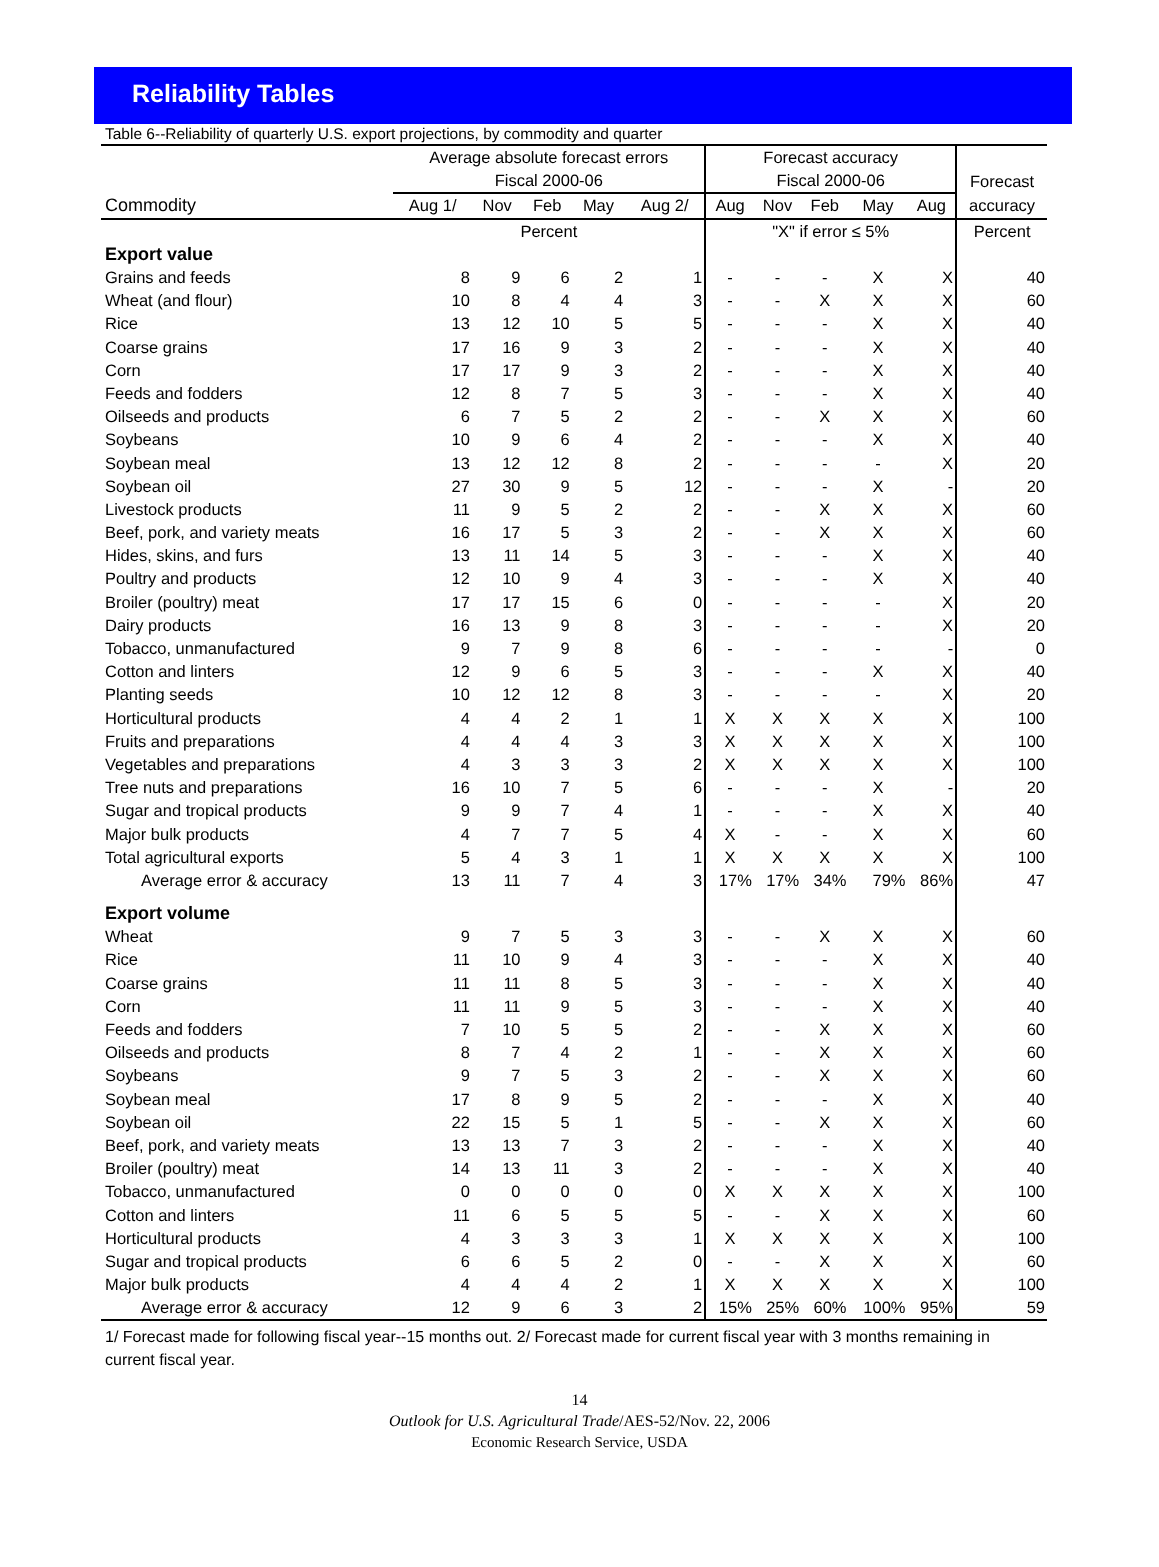Reliability Tables
Table 6--Reliability of quarterly U.S. export projections, by commodity and quarter
| | Average absolute forecast errors | | | | | Forecast accuracy | | | | | |
| --- | --- | --- | --- | --- | --- | --- | --- | --- | --- | --- | --- |
| | Fiscal 2000-06 | | | | | Fiscal 2000-06 | | | | | Forecast |
| Commodity | Aug 1/ | Nov | Feb | May | Aug 2/ | Aug | Nov | Feb | May | Aug | accuracy |
| | Percent | | | | | "X" if error ≤ 5% | | | | | Percent |
| Export value | | | | | | | | | | | |
| Grains and feeds | 8 | 9 | 6 | 2 | 1 | - | - | - | X | X | 40 |
| Wheat (and flour) | 10 | 8 | 4 | 4 | 3 | - | - | X | X | X | 60 |
| Rice | 13 | 12 | 10 | 5 | 5 | - | - | - | X | X | 40 |
| Coarse grains | 17 | 16 | 9 | 3 | 2 | - | - | - | X | X | 40 |
| Corn | 17 | 17 | 9 | 3 | 2 | - | - | - | X | X | 40 |
| Feeds and fodders | 12 | 8 | 7 | 5 | 3 | - | - | - | X | X | 40 |
| Oilseeds and products | 6 | 7 | 5 | 2 | 2 | - | - | X | X | X | 60 |
| Soybeans | 10 | 9 | 6 | 4 | 2 | - | - | - | X | X | 40 |
| Soybean meal | 13 | 12 | 12 | 8 | 2 | - | - | - | - | X | 20 |
| Soybean oil | 27 | 30 | 9 | 5 | 12 | - | - | - | X | - | 20 |
| Livestock products | 11 | 9 | 5 | 2 | 2 | - | - | X | X | X | 60 |
| Beef, pork, and variety meats | 16 | 17 | 5 | 3 | 2 | - | - | X | X | X | 60 |
| Hides, skins, and furs | 13 | 11 | 14 | 5 | 3 | - | - | - | X | X | 40 |
| Poultry and products | 12 | 10 | 9 | 4 | 3 | - | - | - | X | X | 40 |
| Broiler (poultry) meat | 17 | 17 | 15 | 6 | 0 | - | - | - | - | X | 20 |
| Dairy products | 16 | 13 | 9 | 8 | 3 | - | - | - | - | X | 20 |
| Tobacco, unmanufactured | 9 | 7 | 9 | 8 | 6 | - | - | - | - | - | 0 |
| Cotton and linters | 12 | 9 | 6 | 5 | 3 | - | - | - | X | X | 40 |
| Planting seeds | 10 | 12 | 12 | 8 | 3 | - | - | - | - | X | 20 |
| Horticultural products | 4 | 4 | 2 | 1 | 1 | X | X | X | X | X | 100 |
| Fruits and preparations | 4 | 4 | 4 | 3 | 3 | X | X | X | X | X | 100 |
| Vegetables and preparations | 4 | 3 | 3 | 3 | 2 | X | X | X | X | X | 100 |
| Tree nuts and preparations | 16 | 10 | 7 | 5 | 6 | - | - | - | X | - | 20 |
| Sugar and tropical products | 9 | 9 | 7 | 4 | 1 | - | - | - | X | X | 40 |
| Major bulk products | 4 | 7 | 7 | 5 | 4 | X | - | - | X | X | 60 |
| Total agricultural exports | 5 | 4 | 3 | 1 | 1 | X | X | X | X | X | 100 |
| Average error & accuracy | 13 | 11 | 7 | 4 | 3 | 17% | 17% | 34% | 79% | 86% | 47 |
| Export volume | | | | | | | | | | | |
| Wheat | 9 | 7 | 5 | 3 | 3 | - | - | X | X | X | 60 |
| Rice | 11 | 10 | 9 | 4 | 3 | - | - | - | X | X | 40 |
| Coarse grains | 11 | 11 | 8 | 5 | 3 | - | - | - | X | X | 40 |
| Corn | 11 | 11 | 9 | 5 | 3 | - | - | - | X | X | 40 |
| Feeds and fodders | 7 | 10 | 5 | 5 | 2 | - | - | X | X | X | 60 |
| Oilseeds and products | 8 | 7 | 4 | 2 | 1 | - | - | X | X | X | 60 |
| Soybeans | 9 | 7 | 5 | 3 | 2 | - | - | X | X | X | 60 |
| Soybean meal | 17 | 8 | 9 | 5 | 2 | - | - | - | X | X | 40 |
| Soybean oil | 22 | 15 | 5 | 1 | 5 | - | - | X | X | X | 60 |
| Beef, pork, and variety meats | 13 | 13 | 7 | 3 | 2 | - | - | - | X | X | 40 |
| Broiler (poultry) meat | 14 | 13 | 11 | 3 | 2 | - | - | - | X | X | 40 |
| Tobacco, unmanufactured | 0 | 0 | 0 | 0 | 0 | X | X | X | X | X | 100 |
| Cotton and linters | 11 | 6 | 5 | 5 | 5 | - | - | X | X | X | 60 |
| Horticultural products | 4 | 3 | 3 | 3 | 1 | X | X | X | X | X | 100 |
| Sugar and tropical products | 6 | 6 | 5 | 2 | 0 | - | - | X | X | X | 60 |
| Major bulk products | 4 | 4 | 4 | 2 | 1 | X | X | X | X | X | 100 |
| Average error & accuracy | 12 | 9 | 6 | 3 | 2 | 15% | 25% | 60% | 100% | 95% | 59 |
1/ Forecast made for following fiscal year--15 months out. 2/ Forecast made for current fiscal year with 3 months remaining in current fiscal year.
14
Outlook for U.S. Agricultural Trade/AES-52/Nov. 22, 2006
Economic Research Service, USDA